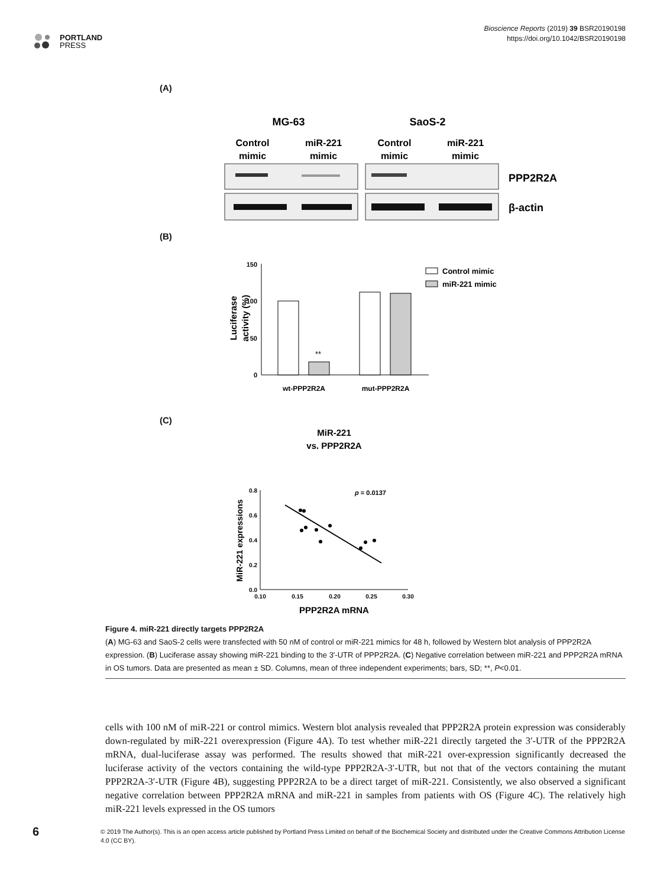PORTLAND
PRESS
Bioscience Reports (2019) 39 BSR20190198
https://doi.org/10.1042/BSR20190198
(A)
MG-63
SaoS-2
Control
mimic
miR-221
mimic
Control
mimic
miR-221
mimic
PPP2R2A
β-actin
(B)
150
100
50
0
Luciferase
activity (%)
**
wt-PPP2R2A
mut-PPP2R2A
Control mimic
miR-221 mimic
(C)
MiR-221
vs. PPP2R2A
0.8
0.6
0.4
0.2
0.0
0.10
0.15
0.20
0.25
0.30
MiR-221 expressions
PPP2R2A mRNA
p = 0.0137
Figure 4. miR-221 directly targets PPP2R2A
(A) MG-63 and SaoS-2 cells were transfected with 50 nM of control or miR-221 mimics for 48 h, followed by Western blot analysis of PPP2R2A expression. (B) Luciferase assay showing miR-221 binding to the 3′-UTR of PPP2R2A. (C) Negative correlation between miR-221 and PPP2R2A mRNA in OS tumors. Data are presented as mean ± SD. Columns, mean of three independent experiments; bars, SD; **, P<0.01.
cells with 100 nM of miR-221 or control mimics. Western blot analysis revealed that PPP2R2A protein expression was considerably down-regulated by miR-221 overexpression (Figure 4A). To test whether miR-221 directly targeted the 3′-UTR of the PPP2R2A mRNA, dual-luciferase assay was performed. The results showed that miR-221 over-expression significantly decreased the luciferase activity of the vectors containing the wild-type PPP2R2A-3′-UTR, but not that of the vectors containing the mutant PPP2R2A-3′-UTR (Figure 4B), suggesting PPP2R2A to be a direct target of miR-221. Consistently, we also observed a significant negative correlation between PPP2R2A mRNA and miR-221 in samples from patients with OS (Figure 4C). The relatively high miR-221 levels expressed in the OS tumors
6
© 2019 The Author(s). This is an open access article published by Portland Press Limited on behalf of the Biochemical Society and distributed under the Creative Commons Attribution License 4.0 (CC BY).